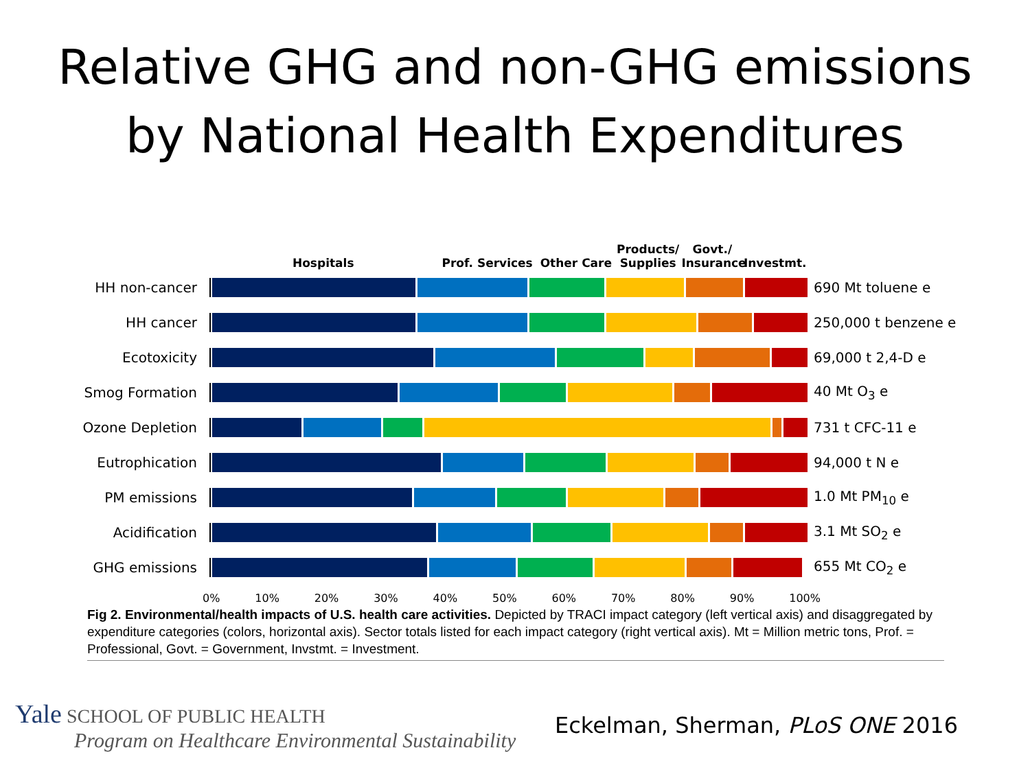Relative GHG and non-GHG emissions
by National Health Expenditures
Hospitals
Prof. Services
Other Care
Products/
Supplies
Govt./
Insurance
Investmt.
HH non-cancer 690 Mt toluene e
HH cancer 250,000 t benzene e
Ecotoxicity 69,000 t 2,4-D e
Smog Formation 40 Mt O<sub>3</sub> e
Ozone Depletion 731 t CFC-11 e
Eutrophication 94,000 t N e
PM emissions 1.0 Mt PM<sub>10</sub> e
Acidification 3.1 Mt SO<sub>2</sub> e
GHG emissions 655 Mt CO<sub>2</sub> e
0% 10% 20% 30% 40% 50% 60% 70% 80% 90% 100%
Fig 2. Environmental/health impacts of U.S. health care activities. Depicted by TRACI impact category (left vertical axis) and disaggregated by expenditure categories (colors, horizontal axis). Sector totals listed for each impact category (right vertical axis). Mt = Million metric tons, Prof. = Professional, Govt. = Government, Invstmt. = Investment.
Yale SCHOOL OF PUBLIC HEALTH
Program on Healthcare Environmental Sustainability
Eckelman, Sherman, PLoS ONE 2016